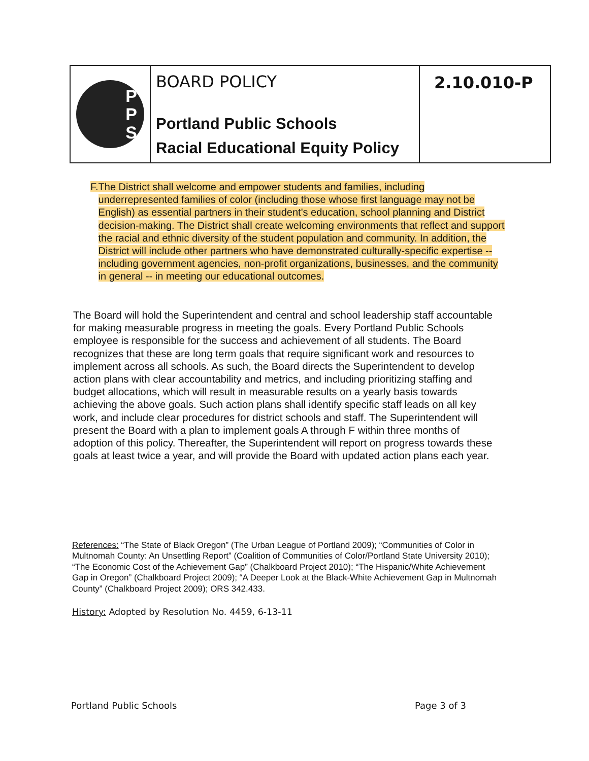P
P
S
BOARD POLICY
Portland Public Schools
Racial Educational Equity Policy
2.10.010-P
F. The District shall welcome and empower students and families, including underrepresented families of color (including those whose first language may not be English) as essential partners in their student's education, school planning and District decision-making. The District shall create welcoming environments that reflect and support the racial and ethnic diversity of the student population and community. In addition, the District will include other partners who have demonstrated culturally-specific expertise -- including government agencies, non-profit organizations, businesses, and the community in general -- in meeting our educational outcomes.
The Board will hold the Superintendent and central and school leadership staff accountable for making measurable progress in meeting the goals. Every Portland Public Schools employee is responsible for the success and achievement of all students. The Board recognizes that these are long term goals that require significant work and resources to implement across all schools. As such, the Board directs the Superintendent to develop action plans with clear accountability and metrics, and including prioritizing staffing and budget allocations, which will result in measurable results on a yearly basis towards achieving the above goals. Such action plans shall identify specific staff leads on all key work, and include clear procedures for district schools and staff. The Superintendent will present the Board with a plan to implement goals A through F within three months of adoption of this policy. Thereafter, the Superintendent will report on progress towards these goals at least twice a year, and will provide the Board with updated action plans each year.
References: “The State of Black Oregon” (The Urban League of Portland 2009); “Communities of Color in Multnomah County: An Unsettling Report” (Coalition of Communities of Color/Portland State University 2010); “The Economic Cost of the Achievement Gap” (Chalkboard Project 2010); “The Hispanic/White Achievement Gap in Oregon” (Chalkboard Project 2009); “A Deeper Look at the Black-White Achievement Gap in Multnomah County” (Chalkboard Project 2009); ORS 342.433.
History: Adopted by Resolution No. 4459, 6-13-11
Portland Public Schools Page 3 of 3